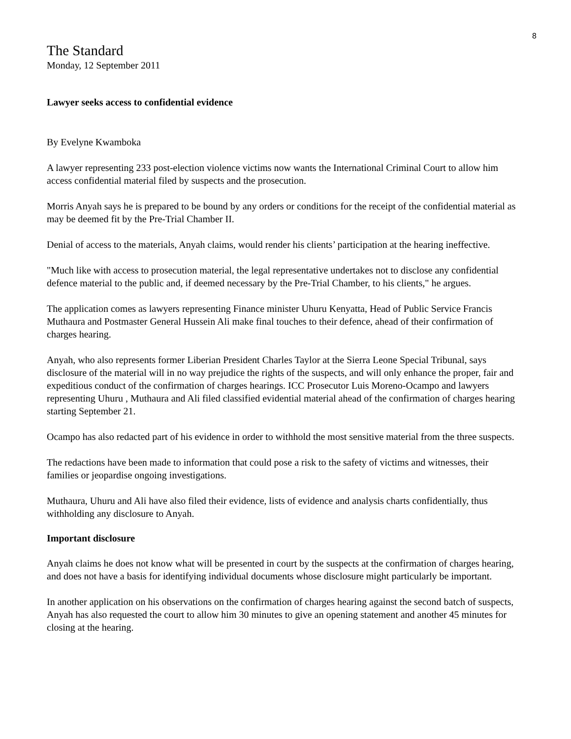8
The Standard
Monday, 12 September 2011
Lawyer seeks access to confidential evidence
By Evelyne Kwamboka
A lawyer representing 233 post-election violence victims now wants the International Criminal Court to allow him access confidential material filed by suspects and the prosecution.
Morris Anyah says he is prepared to be bound by any orders or conditions for the receipt of the confidential material as may be deemed fit by the Pre-Trial Chamber II.
Denial of access to the materials, Anyah claims, would render his clients’ participation at the hearing ineffective.
"Much like with access to prosecution material, the legal representative undertakes not to disclose any confidential defence material to the public and, if deemed necessary by the Pre-Trial Chamber, to his clients," he argues.
The application comes as lawyers representing Finance minister Uhuru Kenyatta, Head of Public Service Francis Muthaura and Postmaster General Hussein Ali make final touches to their defence, ahead of their confirmation of charges hearing.
Anyah, who also represents former Liberian President Charles Taylor at the Sierra Leone Special Tribunal, says disclosure of the material will in no way prejudice the rights of the suspects, and will only enhance the proper, fair and expeditious conduct of the confirmation of charges hearings. ICC Prosecutor Luis Moreno-Ocampo and lawyers representing Uhuru , Muthaura and Ali filed classified evidential material ahead of the confirmation of charges hearing starting September 21.
Ocampo has also redacted part of his evidence in order to withhold the most sensitive material from the three suspects.
The redactions have been made to information that could pose a risk to the safety of victims and witnesses, their families or jeopardise ongoing investigations.
Muthaura, Uhuru and Ali have also filed their evidence, lists of evidence and analysis charts confidentially, thus withholding any disclosure to Anyah.
Important disclosure
Anyah claims he does not know what will be presented in court by the suspects at the confirmation of charges hearing, and does not have a basis for identifying individual documents whose disclosure might particularly be important.
In another application on his observations on the confirmation of charges hearing against the second batch of suspects, Anyah has also requested the court to allow him 30 minutes to give an opening statement and another 45 minutes for closing at the hearing.